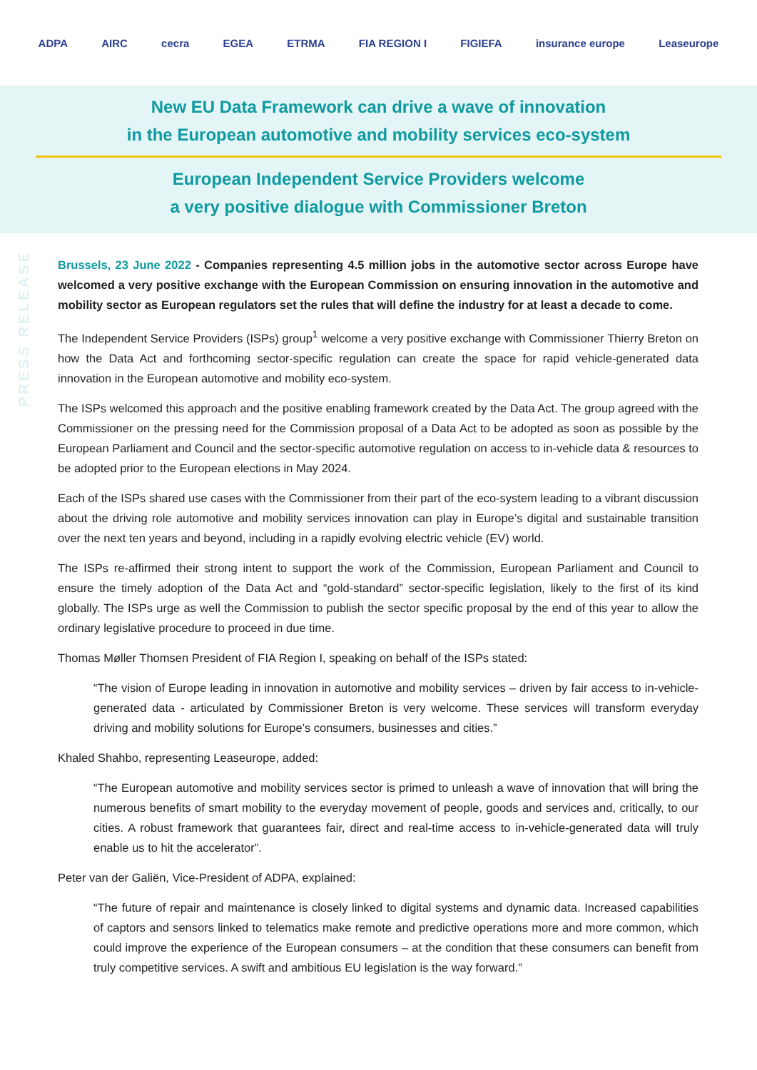ADPA AIRC cecra EGEA ETRMA FIA REGION I FIGIEFA insurance europe Leaseurope
New EU Data Framework can drive a wave of innovation
in the European automotive and mobility services eco-system
European Independent Service Providers welcome
a very positive dialogue with Commissioner Breton
PRESS RELEASE
Brussels, 23 June 2022 - Companies representing 4.5 million jobs in the automotive sector across Europe have welcomed a very positive exchange with the European Commission on ensuring innovation in the automotive and mobility sector as European regulators set the rules that will define the industry for at least a decade to come.
The Independent Service Providers (ISPs) group<sup>1</sup> welcome a very positive exchange with Commissioner Thierry Breton on how the Data Act and forthcoming sector-specific regulation can create the space for rapid vehicle-generated data innovation in the European automotive and mobility eco-system.
The ISPs welcomed this approach and the positive enabling framework created by the Data Act. The group agreed with the Commissioner on the pressing need for the Commission proposal of a Data Act to be adopted as soon as possible by the European Parliament and Council and the sector-specific automotive regulation on access to in-vehicle data & resources to be adopted prior to the European elections in May 2024.
Each of the ISPs shared use cases with the Commissioner from their part of the eco-system leading to a vibrant discussion about the driving role automotive and mobility services innovation can play in Europe’s digital and sustainable transition over the next ten years and beyond, including in a rapidly evolving electric vehicle (EV) world.
The ISPs re-affirmed their strong intent to support the work of the Commission, European Parliament and Council to ensure the timely adoption of the Data Act and “gold-standard” sector-specific legislation, likely to the first of its kind globally. The ISPs urge as well the Commission to publish the sector specific proposal by the end of this year to allow the ordinary legislative procedure to proceed in due time.
Thomas Møller Thomsen President of FIA Region I, speaking on behalf of the ISPs stated:
“The vision of Europe leading in innovation in automotive and mobility services – driven by fair access to in-vehicle-generated data - articulated by Commissioner Breton is very welcome. These services will transform everyday driving and mobility solutions for Europe’s consumers, businesses and cities.”
Khaled Shahbo, representing Leaseurope, added:
“The European automotive and mobility services sector is primed to unleash a wave of innovation that will bring the numerous benefits of smart mobility to the everyday movement of people, goods and services and, critically, to our cities. A robust framework that guarantees fair, direct and real-time access to in-vehicle-generated data will truly enable us to hit the accelerator”.
Peter van der Galiën, Vice-President of ADPA, explained:
“The future of repair and maintenance is closely linked to digital systems and dynamic data. Increased capabilities of captors and sensors linked to telematics make remote and predictive operations more and more common, which could improve the experience of the European consumers – at the condition that these consumers can benefit from truly competitive services. A swift and ambitious EU legislation is the way forward.”